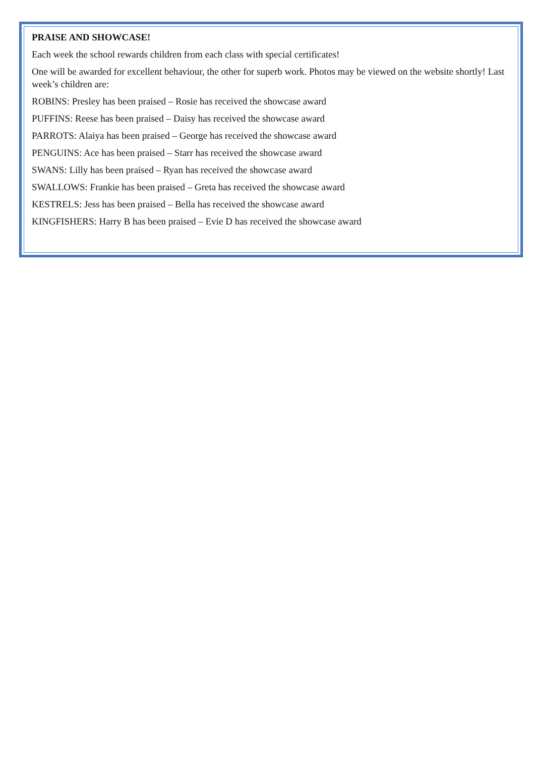PRAISE AND SHOWCASE!
Each week the school rewards children from each class with special certificates!
One will be awarded for excellent behaviour, the other for superb work. Photos may be viewed on the website shortly! Last week’s children are:
ROBINS: Presley has been praised – Rosie has received the showcase award
PUFFINS: Reese has been praised – Daisy has received the showcase award
PARROTS: Alaiya has been praised – George has received the showcase award
PENGUINS: Ace has been praised – Starr has received the showcase award
SWANS: Lilly has been praised – Ryan has received the showcase award
SWALLOWS: Frankie has been praised – Greta has received the showcase award
KESTRELS: Jess has been praised – Bella has received the showcase award
KINGFISHERS: Harry B has been praised – Evie D has received the showcase award